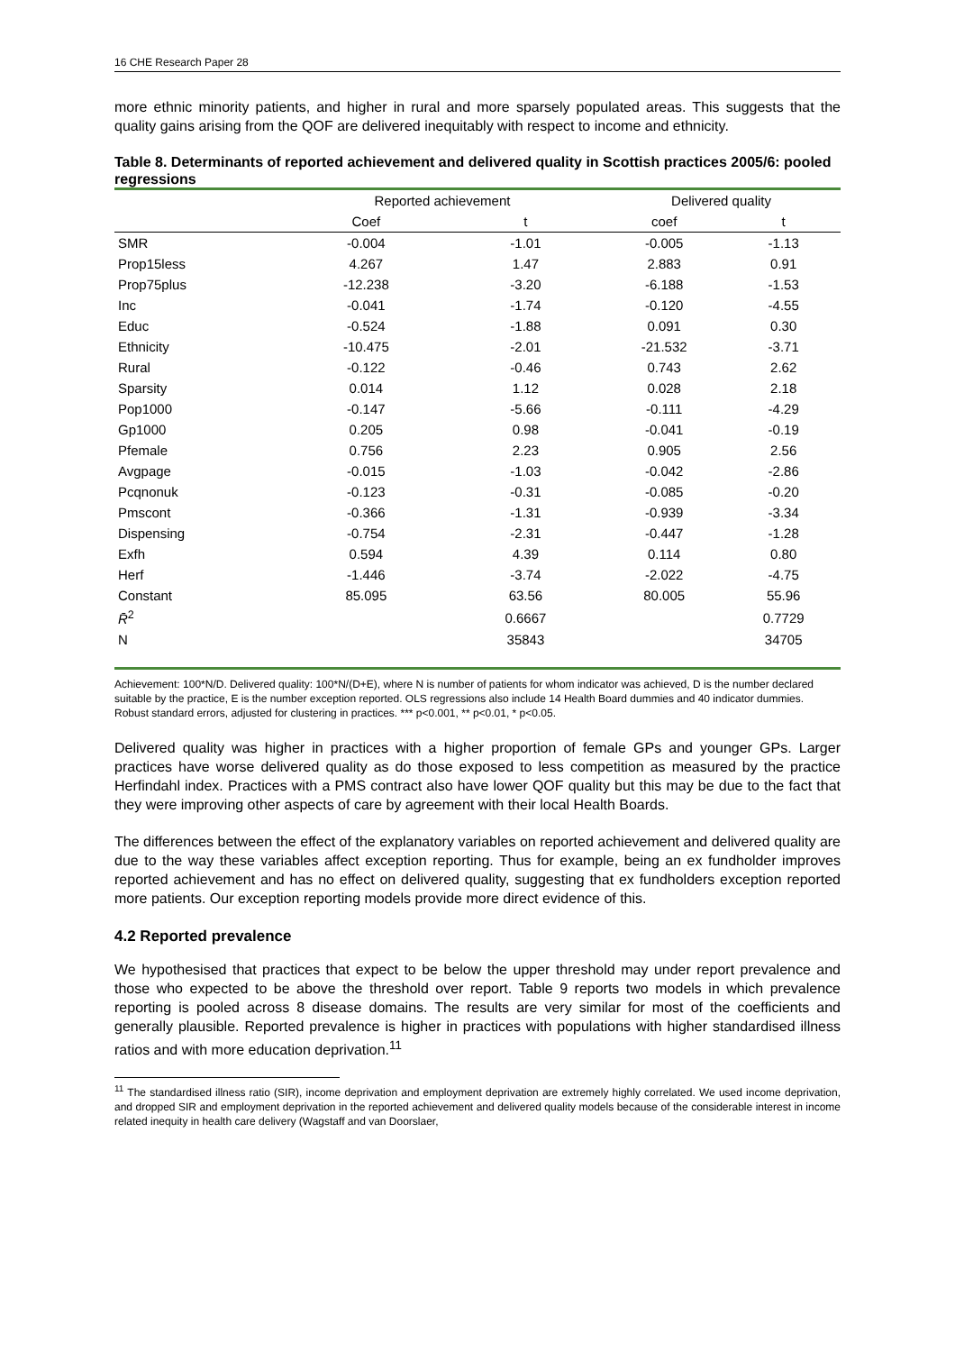16 CHE Research Paper 28
more ethnic minority patients, and higher in rural and more sparsely populated areas. This suggests that the quality gains arising from the QOF are delivered inequitably with respect to income and ethnicity.
Table 8. Determinants of reported achievement and delivered quality in Scottish practices 2005/6: pooled regressions
| | Reported achievement | | Delivered quality | |
| --- | --- | --- | --- | --- |
| | Coef | t | coef | t |
| SMR | -0.004 | -1.01 | -0.005 | -1.13 |
| Prop15less | 4.267 | 1.47 | 2.883 | 0.91 |
| Prop75plus | -12.238 | -3.20 | -6.188 | -1.53 |
| Inc | -0.041 | -1.74 | -0.120 | -4.55 |
| Educ | -0.524 | -1.88 | 0.091 | 0.30 |
| Ethnicity | -10.475 | -2.01 | -21.532 | -3.71 |
| Rural | -0.122 | -0.46 | 0.743 | 2.62 |
| Sparsity | 0.014 | 1.12 | 0.028 | 2.18 |
| Pop1000 | -0.147 | -5.66 | -0.111 | -4.29 |
| Gp1000 | 0.205 | 0.98 | -0.041 | -0.19 |
| Pfemale | 0.756 | 2.23 | 0.905 | 2.56 |
| Avgpage | -0.015 | -1.03 | -0.042 | -2.86 |
| Pcqnonuk | -0.123 | -0.31 | -0.085 | -0.20 |
| Pmscont | -0.366 | -1.31 | -0.939 | -3.34 |
| Dispensing | -0.754 | -2.31 | -0.447 | -1.28 |
| Exfh | 0.594 | 4.39 | 0.114 | 0.80 |
| Herf | -1.446 | -3.74 | -2.022 | -4.75 |
| Constant | 85.095 | 63.56 | 80.005 | 55.96 |
| R̄<sup>2</sup> | | 0.6667 | | 0.7729 |
| N | | 35843 | | 34705 |
Achievement: 100*N/D. Delivered quality: 100*N/(D+E), where N is number of patients for whom indicator was achieved, D is the number declared suitable by the practice, E is the number exception reported. OLS regressions also include 14 Health Board dummies and 40 indicator dummies. Robust standard errors, adjusted for clustering in practices. *** p<0.001, ** p<0.01, * p<0.05.
Delivered quality was higher in practices with a higher proportion of female GPs and younger GPs. Larger practices have worse delivered quality as do those exposed to less competition as measured by the practice Herfindahl index. Practices with a PMS contract also have lower QOF quality but this may be due to the fact that they were improving other aspects of care by agreement with their local Health Boards.
The differences between the effect of the explanatory variables on reported achievement and delivered quality are due to the way these variables affect exception reporting. Thus for example, being an ex fundholder improves reported achievement and has no effect on delivered quality, suggesting that ex fundholders exception reported more patients. Our exception reporting models provide more direct evidence of this.
4.2 Reported prevalence
We hypothesised that practices that expect to be below the upper threshold may under report prevalence and those who expected to be above the threshold over report. Table 9 reports two models in which prevalence reporting is pooled across 8 disease domains. The results are very similar for most of the coefficients and generally plausible. Reported prevalence is higher in practices with populations with higher standardised illness ratios and with more education deprivation.<sup>11</sup>
<sup>11</sup> The standardised illness ratio (SIR), income deprivation and employment deprivation are extremely highly correlated. We used income deprivation, and dropped SIR and employment deprivation in the reported achievement and delivered quality models because of the considerable interest in income related inequity in health care delivery (Wagstaff and van Doorslaer,